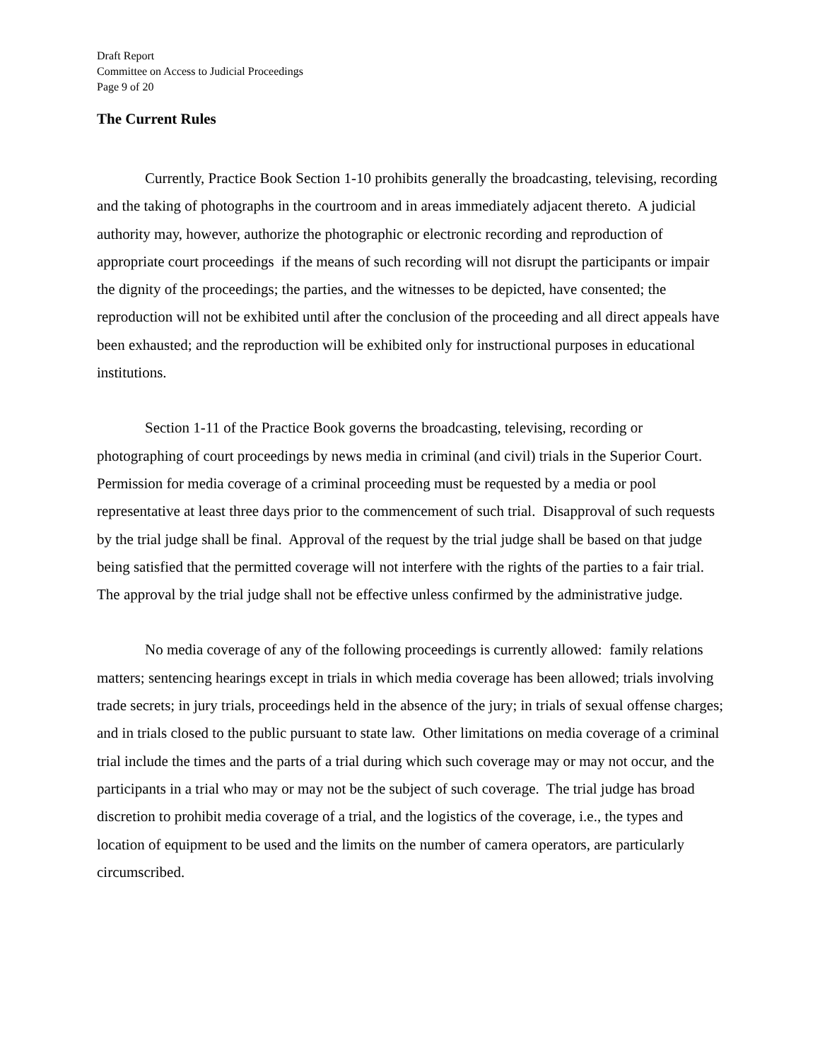Draft Report
Committee on Access to Judicial Proceedings
Page 9 of 20
The Current Rules
Currently, Practice Book Section 1-10 prohibits generally the broadcasting, televising, recording and the taking of photographs in the courtroom and in areas immediately adjacent thereto. A judicial authority may, however, authorize the photographic or electronic recording and reproduction of appropriate court proceedings if the means of such recording will not disrupt the participants or impair the dignity of the proceedings; the parties, and the witnesses to be depicted, have consented; the reproduction will not be exhibited until after the conclusion of the proceeding and all direct appeals have been exhausted; and the reproduction will be exhibited only for instructional purposes in educational institutions.
Section 1-11 of the Practice Book governs the broadcasting, televising, recording or photographing of court proceedings by news media in criminal (and civil) trials in the Superior Court. Permission for media coverage of a criminal proceeding must be requested by a media or pool representative at least three days prior to the commencement of such trial. Disapproval of such requests by the trial judge shall be final. Approval of the request by the trial judge shall be based on that judge being satisfied that the permitted coverage will not interfere with the rights of the parties to a fair trial. The approval by the trial judge shall not be effective unless confirmed by the administrative judge.
No media coverage of any of the following proceedings is currently allowed: family relations matters; sentencing hearings except in trials in which media coverage has been allowed; trials involving trade secrets; in jury trials, proceedings held in the absence of the jury; in trials of sexual offense charges; and in trials closed to the public pursuant to state law. Other limitations on media coverage of a criminal trial include the times and the parts of a trial during which such coverage may or may not occur, and the participants in a trial who may or may not be the subject of such coverage. The trial judge has broad discretion to prohibit media coverage of a trial, and the logistics of the coverage, i.e., the types and location of equipment to be used and the limits on the number of camera operators, are particularly circumscribed.